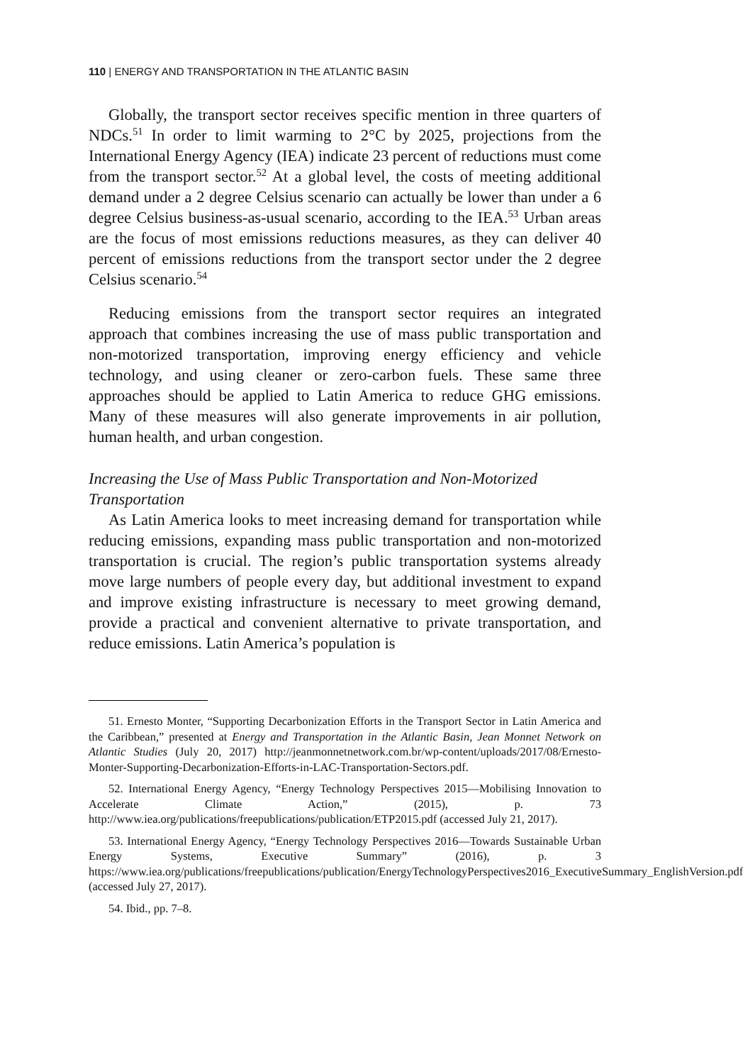110 | ENERGY AND TRANSPORTATION IN THE ATLANTIC BASIN
Globally, the transport sector receives specific mention in three quarters of NDCs.<sup>51</sup> In order to limit warming to 2°C by 2025, projections from the International Energy Agency (IEA) indicate 23 percent of reductions must come from the transport sector.<sup>52</sup> At a global level, the costs of meeting additional demand under a 2 degree Celsius scenario can actually be lower than under a 6 degree Celsius business-as-usual scenario, according to the IEA.<sup>53</sup> Urban areas are the focus of most emissions reductions measures, as they can deliver 40 percent of emissions reductions from the transport sector under the 2 degree Celsius scenario.<sup>54</sup>
Reducing emissions from the transport sector requires an integrated approach that combines increasing the use of mass public transportation and non-motorized transportation, improving energy efficiency and vehicle technology, and using cleaner or zero-carbon fuels. These same three approaches should be applied to Latin America to reduce GHG emissions. Many of these measures will also generate improvements in air pollution, human health, and urban congestion.
Increasing the Use of Mass Public Transportation and Non-Motorized Transportation
As Latin America looks to meet increasing demand for transportation while reducing emissions, expanding mass public transportation and non-motorized transportation is crucial. The region’s public transportation systems already move large numbers of people every day, but additional investment to expand and improve existing infrastructure is necessary to meet growing demand, provide a practical and convenient alternative to private transportation, and reduce emissions. Latin America’s population is
51. Ernesto Monter, “Supporting Decarbonization Efforts in the Transport Sector in Latin America and the Caribbean,” presented at Energy and Transportation in the Atlantic Basin, Jean Monnet Network on Atlantic Studies (July 20, 2017) http://jeanmonnetnetwork.com.br/wp-content/uploads/2017/08/Ernesto-Monter-Supporting-Decarbonization-Efforts-in-LAC-Transportation-Sectors.pdf.
52. International Energy Agency, “Energy Technology Perspectives 2015—Mobilising Innovation to Accelerate Climate Action,” (2015), p. 73 http://www.iea.org/publications/freepublications/publication/ETP2015.pdf (accessed July 21, 2017).
53. International Energy Agency, “Energy Technology Perspectives 2016—Towards Sustainable Urban Energy Systems, Executive Summary” (2016), p. 3 https://www.iea.org/publications/freepublications/publication/EnergyTechnologyPerspectives2016_ExecutiveSummary_EnglishVersion.pdf (accessed July 27, 2017).
54. Ibid., pp. 7–8.